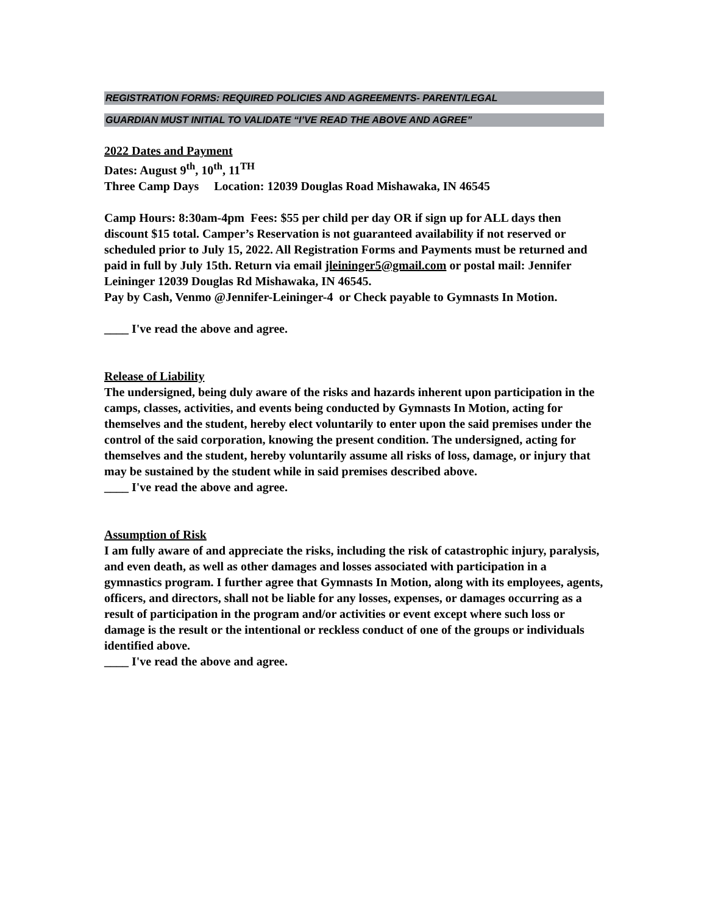REGISTRATION FORMS: REQUIRED POLICIES AND AGREEMENTS- PARENT/LEGAL
GUARDIAN MUST INITIAL TO VALIDATE “I’VE READ THE ABOVE AND AGREE”
2022 Dates and Payment
Dates: August 9<sup>th</sup>, 10<sup>th</sup>, 11<sup>TH</sup>
Three Camp Days Location: 12039 Douglas Road Mishawaka, IN 46545
Camp Hours: 8:30am-4pm Fees: $55 per child per day OR if sign up for ALL days then discount $15 total. Camper’s Reservation is not guaranteed availability if not reserved or scheduled prior to July 15, 2022. All Registration Forms and Payments must be returned and paid in full by July 15th. Return via email jleininger5@gmail.com or postal mail: Jennifer Leininger 12039 Douglas Rd Mishawaka, IN 46545.
Pay by Cash, Venmo @Jennifer-Leininger-4 or Check payable to Gymnasts In Motion.
____ I've read the above and agree.
Release of Liability
The undersigned, being duly aware of the risks and hazards inherent upon participation in the camps, classes, activities, and events being conducted by Gymnasts In Motion, acting for themselves and the student, hereby elect voluntarily to enter upon the said premises under the control of the said corporation, knowing the present condition. The undersigned, acting for themselves and the student, hereby voluntarily assume all risks of loss, damage, or injury that may be sustained by the student while in said premises described above.
____ I've read the above and agree.
Assumption of Risk
I am fully aware of and appreciate the risks, including the risk of catastrophic injury, paralysis, and even death, as well as other damages and losses associated with participation in a gymnastics program. I further agree that Gymnasts In Motion, along with its employees, agents, officers, and directors, shall not be liable for any losses, expenses, or damages occurring as a result of participation in the program and/or activities or event except where such loss or damage is the result or the intentional or reckless conduct of one of the groups or individuals identified above.
____ I've read the above and agree.